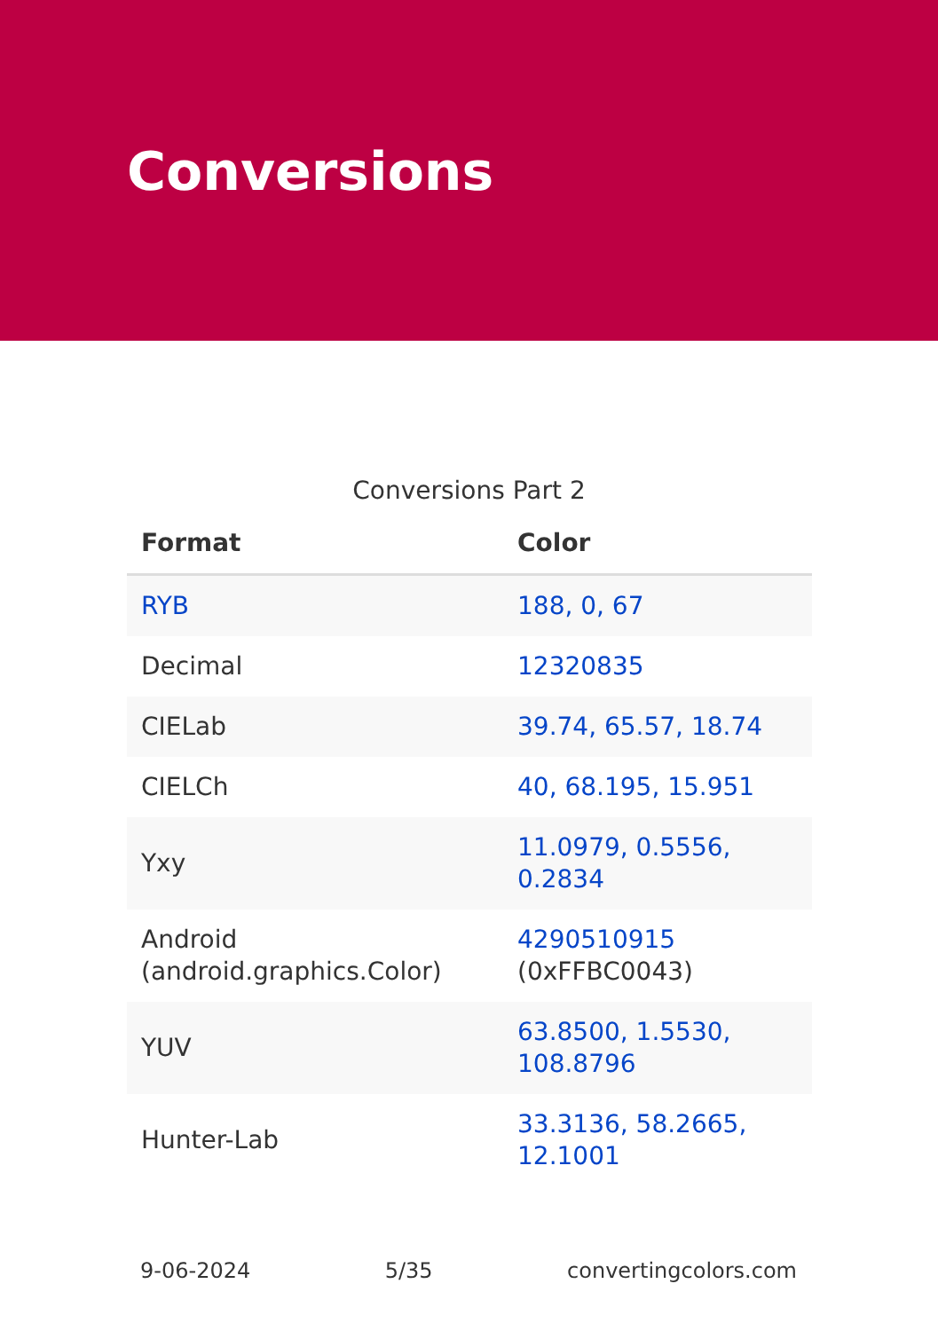Conversions
Conversions Part 2
| Format | Color |
| --- | --- |
| RYB | 188, 0, 67 |
| Decimal | 12320835 |
| CIELab | 39.74, 65.57, 18.74 |
| CIELCh | 40, 68.195, 15.951 |
| Yxy | 11.0979, 0.5556, 0.2834 |
| Android (android.graphics.Color) | 4290510915 (0xFFBC0043) |
| YUV | 63.8500, 1.5530, 108.8796 |
| Hunter-Lab | 33.3136, 58.2665, 12.1001 |
9-06-2024 5/35 convertingcolors.com